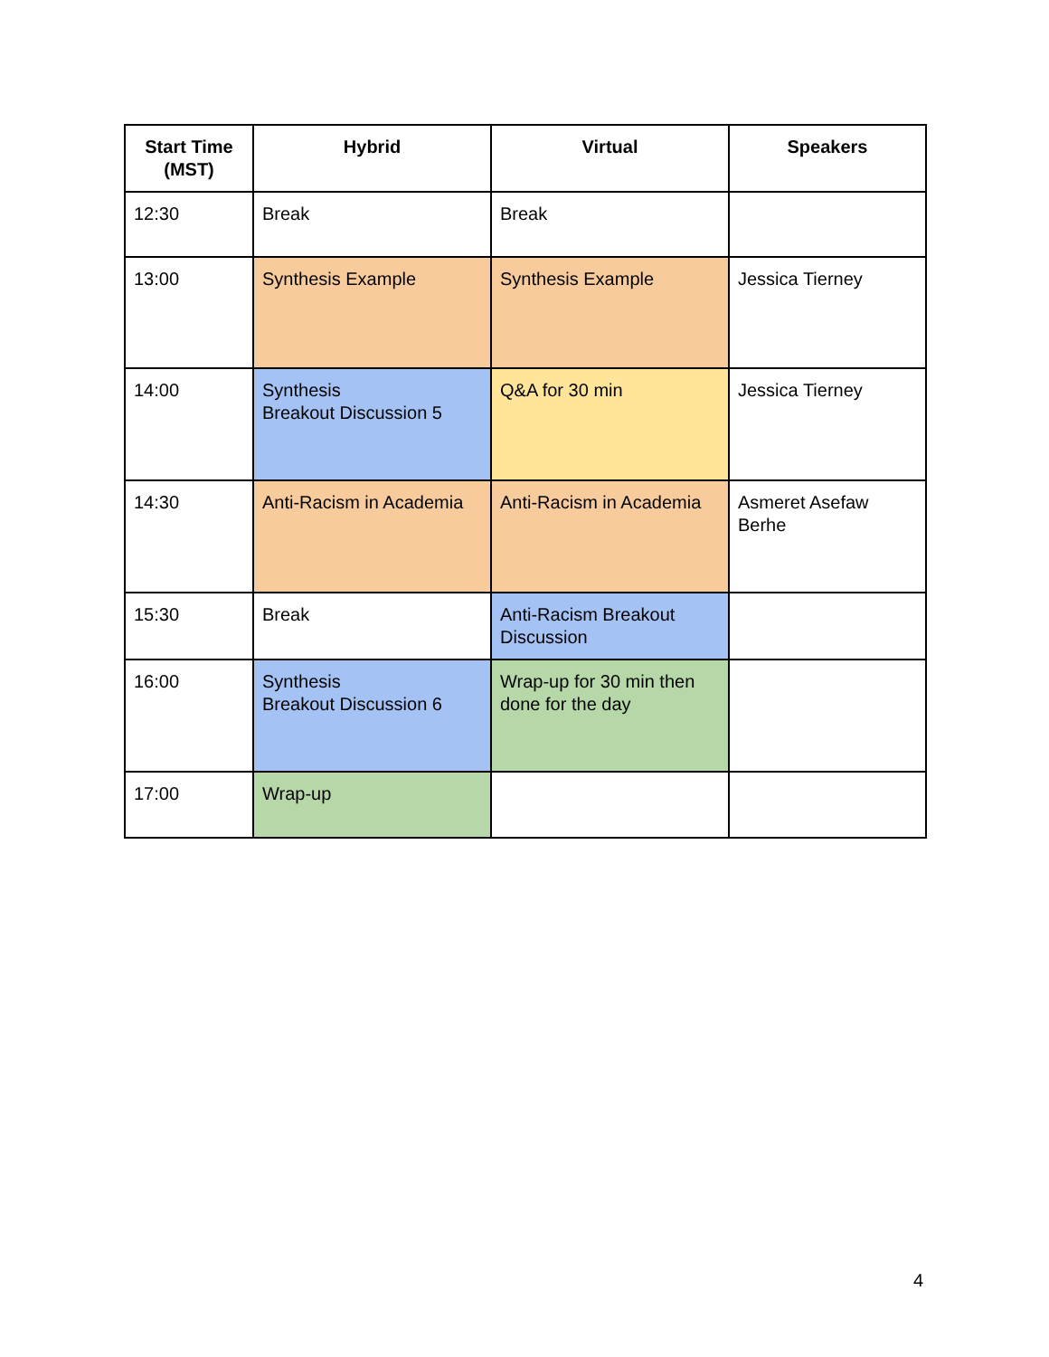| Start Time (MST) | Hybrid | Virtual | Speakers |
| --- | --- | --- | --- |
| 12:30 | Break | Break | |
| 13:00 | Synthesis Example | Synthesis Example | Jessica Tierney |
| 14:00 | Synthesis Breakout Discussion 5 | Q&A for 30 min | Jessica Tierney |
| 14:30 | Anti-Racism in Academia | Anti-Racism in Academia | Asmeret Asefaw Berhe |
| 15:30 | Break | Anti-Racism Breakout Discussion | |
| 16:00 | Synthesis Breakout Discussion 6 | Wrap-up for 30 min then done for the day | |
| 17:00 | Wrap-up | | |
4